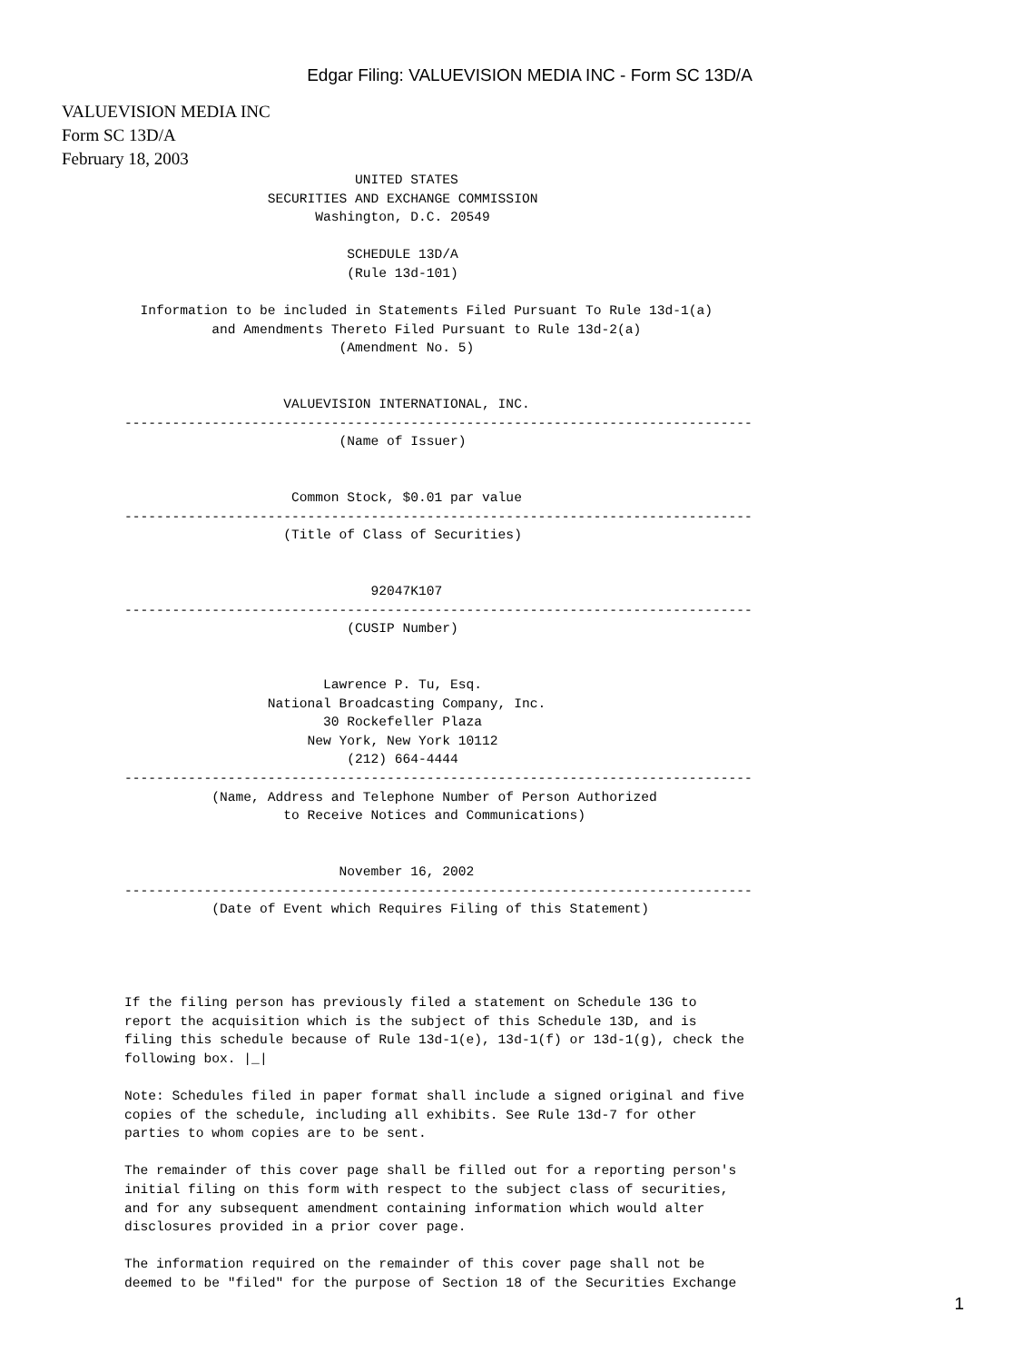Edgar Filing: VALUEVISION MEDIA INC - Form SC 13D/A
VALUEVISION MEDIA INC
Form SC 13D/A
February 18, 2003
                             UNITED STATES
                  SECURITIES AND EXCHANGE COMMISSION
                        Washington, D.C. 20549

                            SCHEDULE 13D/A
                            (Rule 13d-101)

  Information to be included in Statements Filed Pursuant To Rule 13d-1(a)
           and Amendments Thereto Filed Pursuant to Rule 13d-2(a)
                           (Amendment No. 5)


                    VALUEVISION INTERNATIONAL, INC.
-------------------------------------------------------------------------------
                           (Name of Issuer)


                     Common Stock, $0.01 par value
-------------------------------------------------------------------------------
                    (Title of Class of Securities)


                               92047K107
-------------------------------------------------------------------------------
                            (CUSIP Number)


                         Lawrence P. Tu, Esq.
                  National Broadcasting Company, Inc.
                         30 Rockefeller Plaza
                       New York, New York 10112
                            (212) 664-4444
-------------------------------------------------------------------------------
           (Name, Address and Telephone Number of Person Authorized
                    to Receive Notices and Communications)


                           November 16, 2002
-------------------------------------------------------------------------------
           (Date of Event which Requires Filing of this Statement)




If the filing person has previously filed a statement on Schedule 13G to
report the acquisition which is the subject of this Schedule 13D, and is
filing this schedule because of Rule 13d-1(e), 13d-1(f) or 13d-1(g), check the
following box. |_|

Note: Schedules filed in paper format shall include a signed original and five
copies of the schedule, including all exhibits. See Rule 13d-7 for other
parties to whom copies are to be sent.

The remainder of this cover page shall be filled out for a reporting person's
initial filing on this form with respect to the subject class of securities,
and for any subsequent amendment containing information which would alter
disclosures provided in a prior cover page.

The information required on the remainder of this cover page shall not be
deemed to be "filed" for the purpose of Section 18 of the Securities Exchange
1